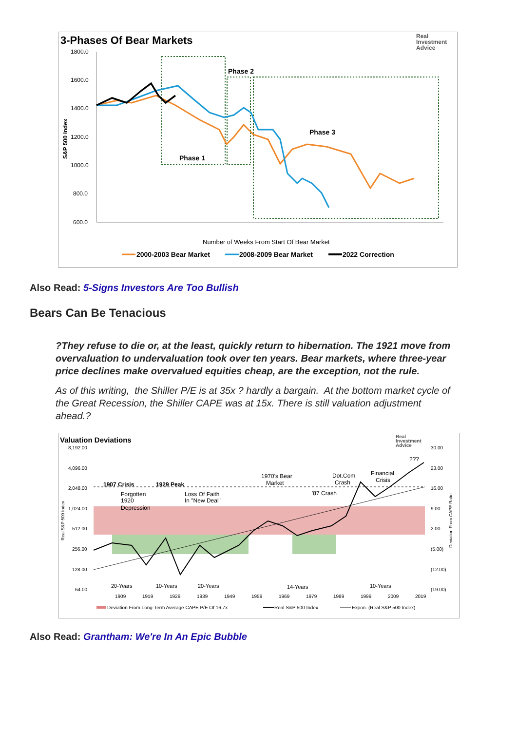3-Phases Of Bear Markets
Real
Investment
Advice
1800.0
1600.0
1400.0
1200.0
1000.0
800.0
600.0
S&P 500 Index
Phase 2
Phase 3
Phase 1
Number of Weeks From Start Of Bear Market
2000-2003 Bear Market
2008-2009 Bear Market
2022 Correction
Also Read: 5-Signs Investors Are Too Bullish
Bears Can Be Tenacious
?They refuse to die or, at the least, quickly return to hibernation. The 1921 move from overvaluation to undervaluation took over ten years. Bear markets, where three-year price declines make overvalued equities cheap, are the exception, not the rule.
As of this writing, the Shiller P/E is at 35x ? hardly a bargain. At the bottom market cycle of the Great Recession, the Shiller CAPE was at 15x. There is still valuation adjustment ahead.?
Valuation Deviations
Real
Investment
Advice
8,192.00
4,096.00
2,048.00
1,024.00
512.00
256.00
128.00
64.00
30.00
23.00
16.00
9.00
2.00
(5.00)
(12.00)
(19.00)
Real S&P 500 Index
Deviation From CAPE Ratio
1907 Crisis
1929 Peak
Forgotten
1920
Depression
Loss Of Faith
In "New Deal"
1970's Bear
Market
'87 Crash
Dot.Com
Crash
Financial
Crisis
???
20-Years
10-Years
20-Years
14-Years
10-Years
1909
1919
1929
1939
1949
1959
1969
1979
1989
1999
2009
2019
Deviation From Long-Term Average CAPE P/E Of 16.7x
Real S&P 500 Index
Expon. (Real S&P 500 Index)
Also Read: Grantham: We're In An Epic Bubble